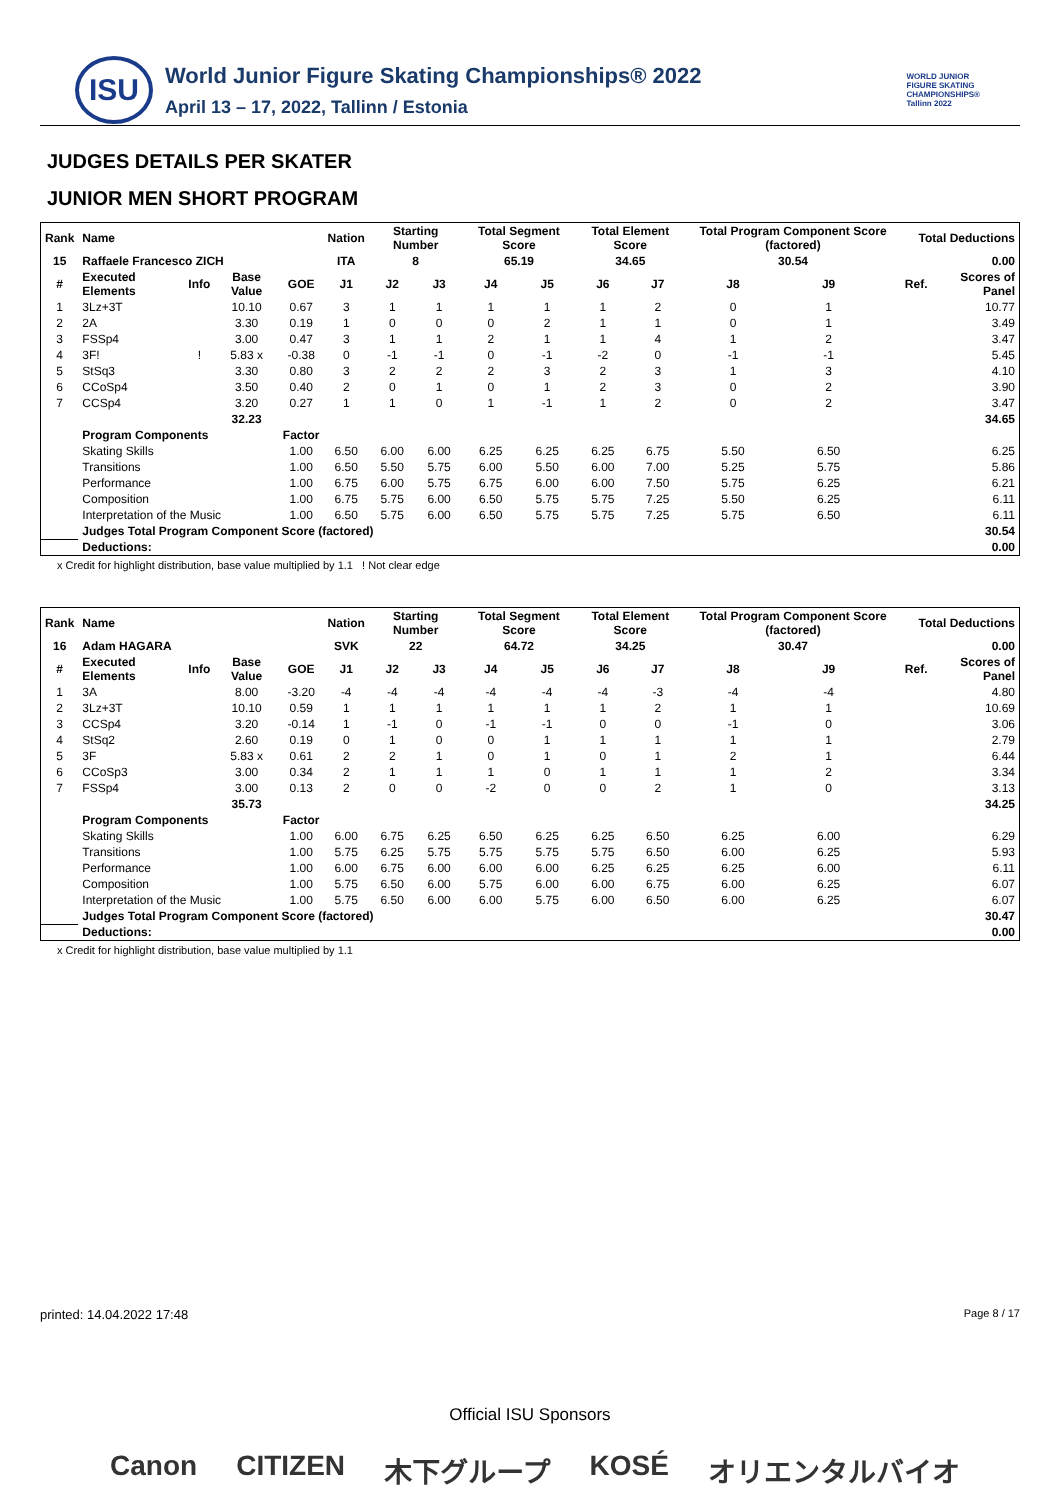ISU
World Junior Figure Skating Championships® 2022
April 13 – 17, 2022, Tallinn / Estonia
WORLD JUNIOR
FIGURE SKATING
CHAMPIONSHIPS®
Tallinn 2022
JUDGES DETAILS PER SKATER
JUNIOR MEN SHORT PROGRAM
| Rank | Name | | | | Nation | Starting Number | | Total Segment Score | | Total Element Score | | Total Program Component Score (factored) | | | Total Deductions | |
| --- | --- | --- | --- | --- | --- | --- | --- | --- | --- | --- | --- | --- | --- | --- | --- | --- |
| 15 | Raffaele Francesco ZICH | | | | ITA | 8 | | 65.19 | | 34.65 | | 30.54 | | | 0.00 | |
| # | Executed Elements | Info | Base Value | GOE | J1 | J2 | J3 | J4 | J5 | J6 | J7 | J8 | J9 | | Ref. | Scores of Panel |
| 1 | 3Lz+3T | | 10.10 | 0.67 | 3 | 1 | 1 | 1 | 1 | 1 | 2 | 0 | 1 | | | 10.77 |
| 2 | 2A | | 3.30 | 0.19 | 1 | 0 | 0 | 0 | 2 | 1 | 1 | 0 | 1 | | | 3.49 |
| 3 | FSSp4 | | 3.00 | 0.47 | 3 | 1 | 1 | 2 | 1 | 1 | 4 | 1 | 2 | | | 3.47 |
| 4 | 3F! | ! | 5.83 x | -0.38 | 0 | -1 | -1 | 0 | -1 | -2 | 0 | -1 | -1 | | | 5.45 |
| 5 | StSq3 | | 3.30 | 0.80 | 3 | 2 | 2 | 2 | 3 | 2 | 3 | 1 | 3 | | | 4.10 |
| 6 | CCoSp4 | | 3.50 | 0.40 | 2 | 0 | 1 | 0 | 1 | 2 | 3 | 0 | 2 | | | 3.90 |
| 7 | CCSp4 | | 3.20 | 0.27 | 1 | 1 | 0 | 1 | -1 | 1 | 2 | 0 | 2 | | | 3.47 |
| | | | 32.23 | | | | | | | | | | | | | 34.65 |
| | Program Components | | | Factor | | | | | | | | | | | | |
| | Skating Skills | | | 1.00 | 6.50 | 6.00 | 6.00 | 6.25 | 6.25 | 6.25 | 6.75 | 5.50 | 6.50 | | | 6.25 |
| | Transitions | | | 1.00 | 6.50 | 5.50 | 5.75 | 6.00 | 5.50 | 6.00 | 7.00 | 5.25 | 5.75 | | | 5.86 |
| | Performance | | | 1.00 | 6.75 | 6.00 | 5.75 | 6.75 | 6.00 | 6.00 | 7.50 | 5.75 | 6.25 | | | 6.21 |
| | Composition | | | 1.00 | 6.75 | 5.75 | 6.00 | 6.50 | 5.75 | 5.75 | 7.25 | 5.50 | 6.25 | | | 6.11 |
| | Interpretation of the Music | | | 1.00 | 6.50 | 5.75 | 6.00 | 6.50 | 5.75 | 5.75 | 7.25 | 5.75 | 6.50 | | | 6.11 |
| | Judges Total Program Component Score (factored) | | | | | | | | | | | | | | | 30.54 |
| | Deductions: | | | | | | | | | | | | | | | 0.00 |
x Credit for highlight distribution, base value multiplied by 1.1 ! Not clear edge
| Rank | Name | | | | Nation | Starting Number | | Total Segment Score | | Total Element Score | | Total Program Component Score (factored) | | | Total Deductions | |
| --- | --- | --- | --- | --- | --- | --- | --- | --- | --- | --- | --- | --- | --- | --- | --- | --- |
| 16 | Adam HAGARA | | | | SVK | 22 | | 64.72 | | 34.25 | | 30.47 | | | 0.00 | |
| # | Executed Elements | Info | Base Value | GOE | J1 | J2 | J3 | J4 | J5 | J6 | J7 | J8 | J9 | | Ref. | Scores of Panel |
| 1 | 3A | | 8.00 | -3.20 | -4 | -4 | -4 | -4 | -4 | -4 | -3 | -4 | -4 | | | 4.80 |
| 2 | 3Lz+3T | | 10.10 | 0.59 | 1 | 1 | 1 | 1 | 1 | 1 | 2 | 1 | 1 | | | 10.69 |
| 3 | CCSp4 | | 3.20 | -0.14 | 1 | -1 | 0 | -1 | -1 | 0 | 0 | -1 | 0 | | | 3.06 |
| 4 | StSq2 | | 2.60 | 0.19 | 0 | 1 | 0 | 0 | 1 | 1 | 1 | 1 | 1 | | | 2.79 |
| 5 | 3F | | 5.83 x | 0.61 | 2 | 2 | 1 | 0 | 1 | 0 | 1 | 2 | 1 | | | 6.44 |
| 6 | CCoSp3 | | 3.00 | 0.34 | 2 | 1 | 1 | 1 | 0 | 1 | 1 | 1 | 2 | | | 3.34 |
| 7 | FSSp4 | | 3.00 | 0.13 | 2 | 0 | 0 | -2 | 0 | 0 | 2 | 1 | 0 | | | 3.13 |
| | | | 35.73 | | | | | | | | | | | | | 34.25 |
| | Program Components | | | Factor | | | | | | | | | | | | |
| | Skating Skills | | | 1.00 | 6.00 | 6.75 | 6.25 | 6.50 | 6.25 | 6.25 | 6.50 | 6.25 | 6.00 | | | 6.29 |
| | Transitions | | | 1.00 | 5.75 | 6.25 | 5.75 | 5.75 | 5.75 | 5.75 | 6.50 | 6.00 | 6.25 | | | 5.93 |
| | Performance | | | 1.00 | 6.00 | 6.75 | 6.00 | 6.00 | 6.00 | 6.25 | 6.25 | 6.25 | 6.00 | | | 6.11 |
| | Composition | | | 1.00 | 5.75 | 6.50 | 6.00 | 5.75 | 6.00 | 6.00 | 6.75 | 6.00 | 6.25 | | | 6.07 |
| | Interpretation of the Music | | | 1.00 | 5.75 | 6.50 | 6.00 | 6.00 | 5.75 | 6.00 | 6.50 | 6.00 | 6.25 | | | 6.07 |
| | Judges Total Program Component Score (factored) | | | | | | | | | | | | | | | 30.47 |
| | Deductions: | | | | | | | | | | | | | | | 0.00 |
x Credit for highlight distribution, base value multiplied by 1.1
printed: 14.04.2022 17:48 Page 8 / 17
Official ISU Sponsors
Canon CITIZEN 木下グループ KOSÉ オリエンタルバイオ